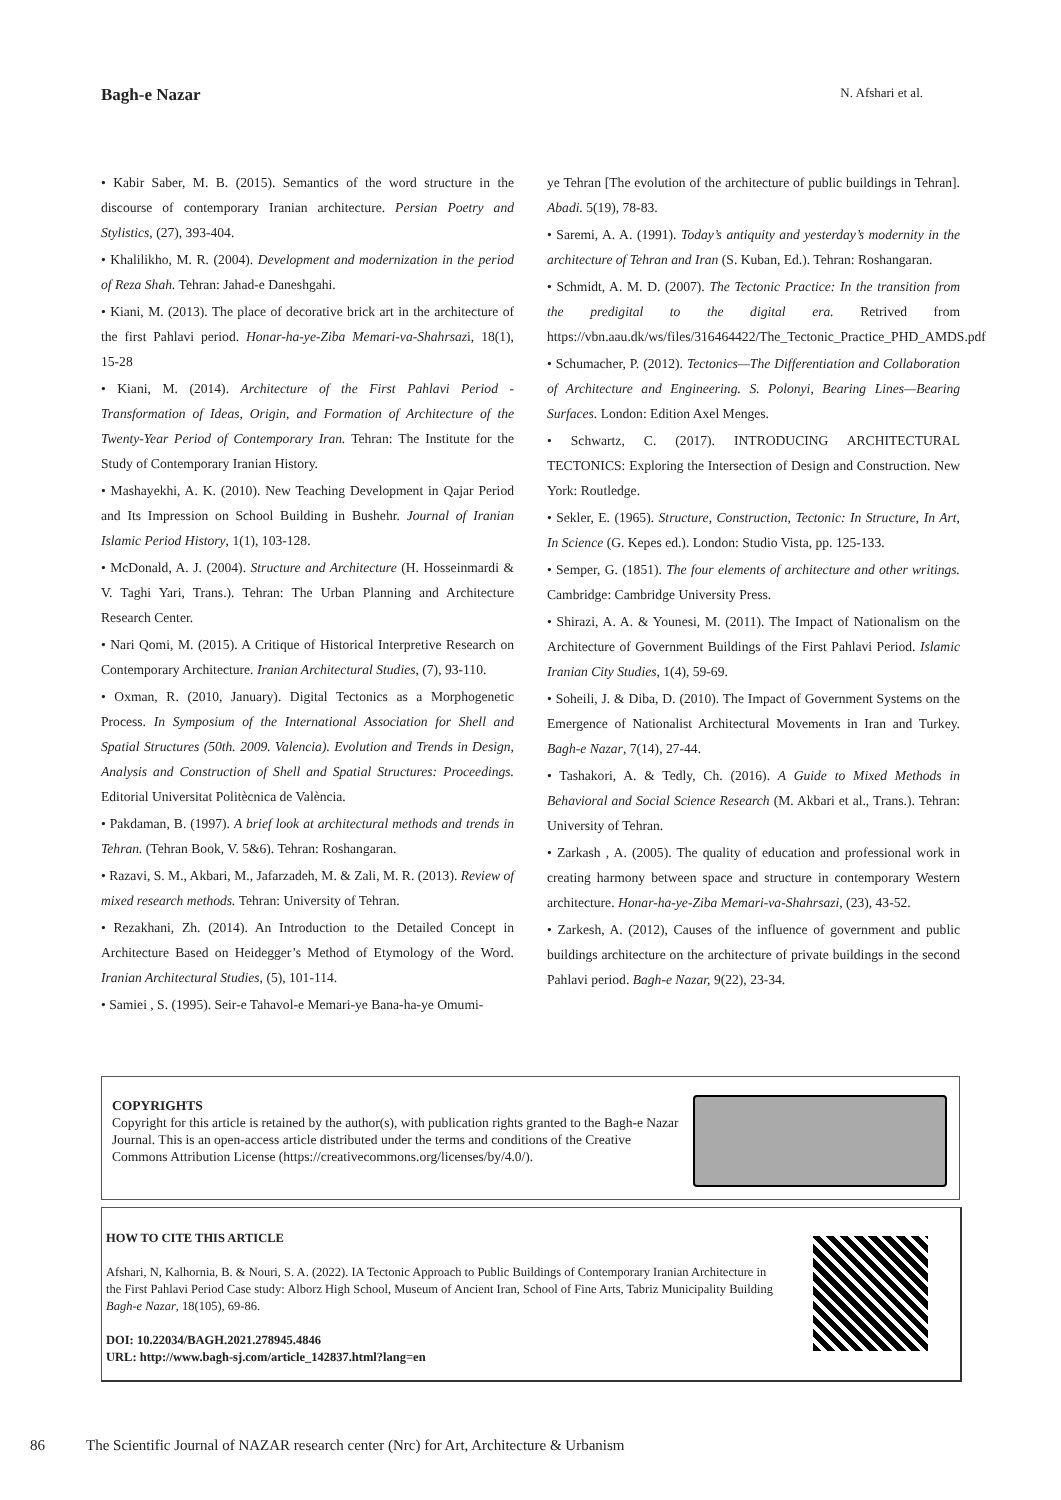Bagh-e Nazar N. Afshari et al.
• Kabir Saber, M. B. (2015). Semantics of the word structure in the discourse of contemporary Iranian architecture. Persian Poetry and Stylistics, (27), 393-404.
• Khalilikho, M. R. (2004). Development and modernization in the period of Reza Shah. Tehran: Jahad-e Daneshgahi.
• Kiani, M. (2013). The place of decorative brick art in the architecture of the first Pahlavi period. Honar-ha-ye-Ziba Memari-va-Shahrsazi, 18(1), 15-28
• Kiani, M. (2014). Architecture of the First Pahlavi Period - Transformation of Ideas, Origin, and Formation of Architecture of the Twenty-Year Period of Contemporary Iran. Tehran: The Institute for the Study of Contemporary Iranian History.
• Mashayekhi, A. K. (2010). New Teaching Development in Qajar Period and Its Impression on School Building in Bushehr. Journal of Iranian Islamic Period History, 1(1), 103-128.
• McDonald, A. J. (2004). Structure and Architecture (H. Hosseinmardi & V. Taghi Yari, Trans.). Tehran: The Urban Planning and Architecture Research Center.
• Nari Qomi, M. (2015). A Critique of Historical Interpretive Research on Contemporary Architecture. Iranian Architectural Studies, (7), 93-110.
• Oxman, R. (2010, January). Digital Tectonics as a Morphogenetic Process. In Symposium of the International Association for Shell and Spatial Structures (50th. 2009. Valencia). Evolution and Trends in Design, Analysis and Construction of Shell and Spatial Structures: Proceedings. Editorial Universitat Politècnica de València.
• Pakdaman, B. (1997). A brief look at architectural methods and trends in Tehran. (Tehran Book, V. 5&6). Tehran: Roshangaran.
• Razavi, S. M., Akbari, M., Jafarzadeh, M. & Zali, M. R. (2013). Review of mixed research methods. Tehran: University of Tehran.
• Rezakhani, Zh. (2014). An Introduction to the Detailed Concept in Architecture Based on Heidegger’s Method of Etymology of the Word. Iranian Architectural Studies, (5), 101-114.
• Samiei , S. (1995). Seir-e Tahavol-e Memari-ye Bana-ha-ye Omumi-
ye Tehran [The evolution of the architecture of public buildings in Tehran]. Abadi. 5(19), 78-83.
• Saremi, A. A. (1991). Today’s antiquity and yesterday’s modernity in the architecture of Tehran and Iran (S. Kuban, Ed.). Tehran: Roshangaran.
• Schmidt, A. M. D. (2007). The Tectonic Practice: In the transition from the predigital to the digital era. Retrived from https://vbn.aau.dk/ws/files/316464422/The_Tectonic_Practice_PHD_AMDS.pdf
• Schumacher, P. (2012). Tectonics—The Differentiation and Collaboration of Architecture and Engineering. S. Polonyi, Bearing Lines—Bearing Surfaces. London: Edition Axel Menges.
• Schwartz, C. (2017). INTRODUCING ARCHITECTURAL TECTONICS: Exploring the Intersection of Design and Construction. New York: Routledge.
• Sekler, E. (1965). Structure, Construction, Tectonic: In Structure, In Art, In Science (G. Kepes ed.). London: Studio Vista, pp. 125-133.
• Semper, G. (1851). The four elements of architecture and other writings. Cambridge: Cambridge University Press.
• Shirazi, A. A. & Younesi, M. (2011). The Impact of Nationalism on the Architecture of Government Buildings of the First Pahlavi Period. Islamic Iranian City Studies, 1(4), 59-69.
• Soheili, J. & Diba, D. (2010). The Impact of Government Systems on the Emergence of Nationalist Architectural Movements in Iran and Turkey. Bagh-e Nazar, 7(14), 27-44.
• Tashakori, A. & Tedly, Ch. (2016). A Guide to Mixed Methods in Behavioral and Social Science Research (M. Akbari et al., Trans.). Tehran: University of Tehran.
• Zarkash , A. (2005). The quality of education and professional work in creating harmony between space and structure in contemporary Western architecture. Honar-ha-ye-Ziba Memari-va-Shahrsazi, (23), 43-52.
• Zarkesh, A. (2012), Causes of the influence of government and public buildings architecture on the architecture of private buildings in the second Pahlavi period. Bagh-e Nazar, 9(22), 23-34.
COPYRIGHTS
Copyright for this article is retained by the author(s), with publication rights granted to the Bagh-e Nazar Journal. This is an open-access article distributed under the terms and conditions of the Creative Commons Attribution License (https://creativecommons.org/licenses/by/4.0/).
HOW TO CITE THIS ARTICLE
Afshari, N, Kalhornia, B. & Nouri, S. A. (2022). IA Tectonic Approach to Public Buildings of Contemporary Iranian Architecture in the First Pahlavi Period Case study: Alborz High School, Museum of Ancient Iran, School of Fine Arts, Tabriz Municipality Building Bagh-e Nazar, 18(105), 69-86.
DOI: 10.22034/BAGH.2021.278945.4846
URL: http://www.bagh-sj.com/article_142837.html?lang=en
86 The Scientific Journal of NAZAR research center (Nrc) for Art, Architecture & Urbanism